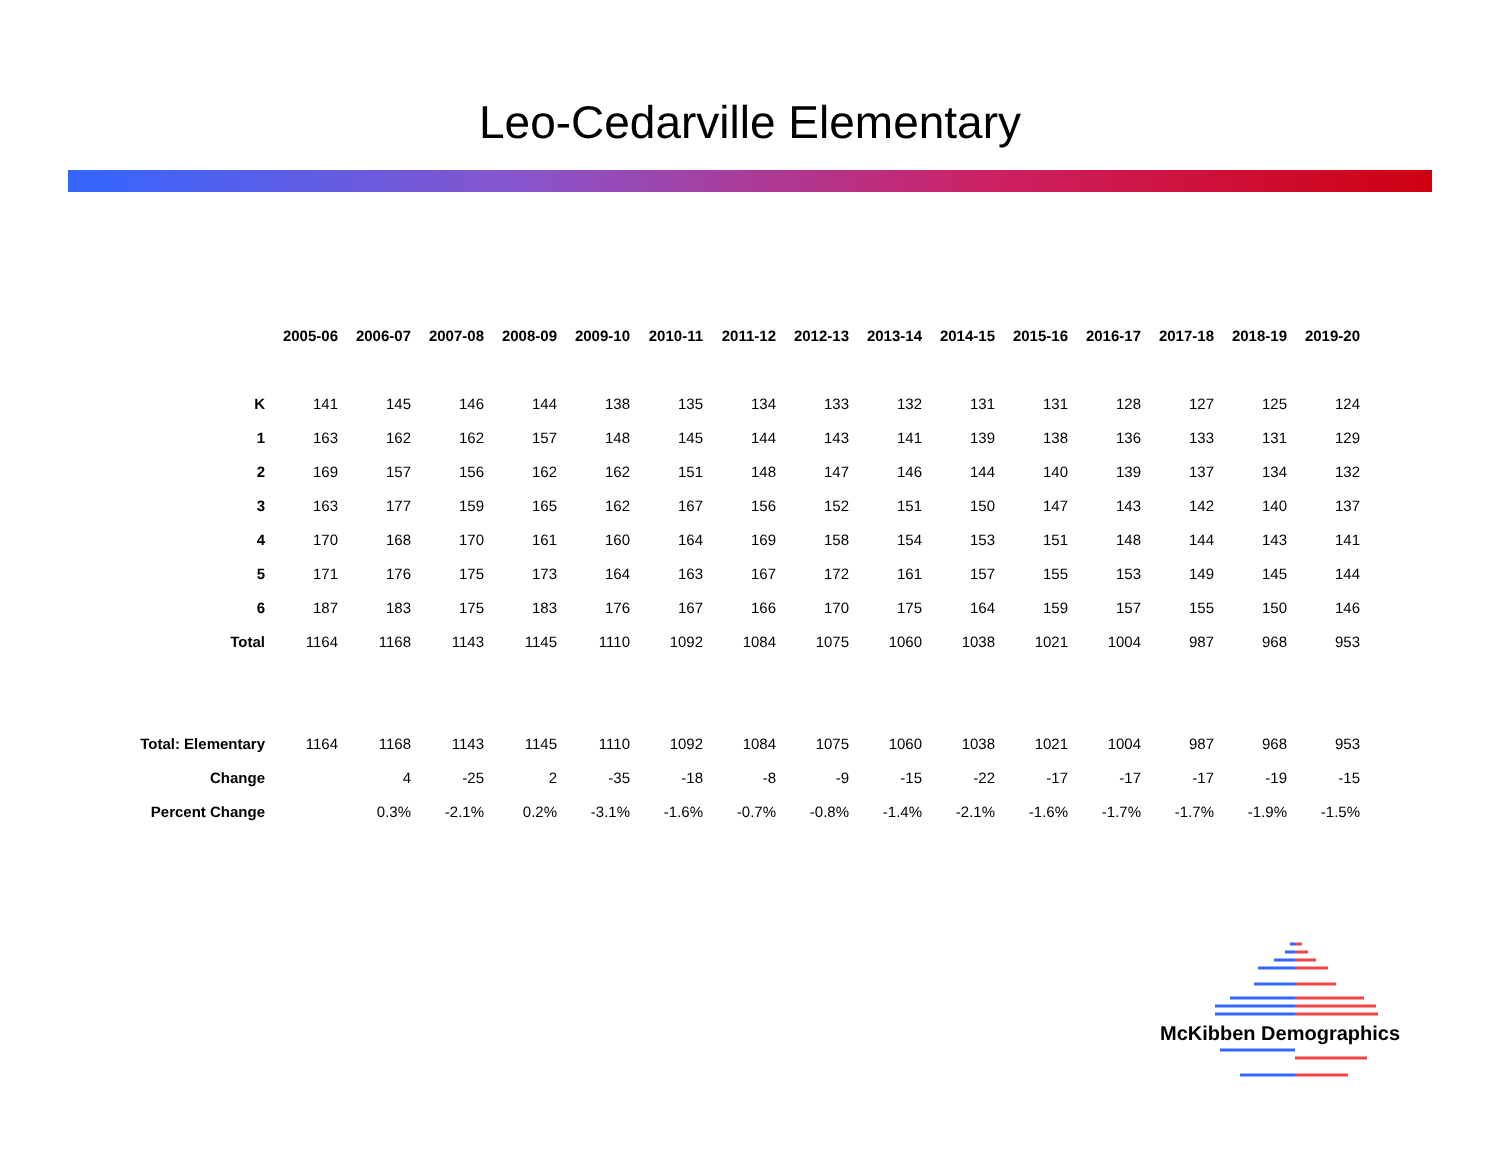Leo-Cedarville Elementary
| | 2005-06 | 2006-07 | 2007-08 | 2008-09 | 2009-10 | 2010-11 | 2011-12 | 2012-13 | 2013-14 | 2014-15 | 2015-16 | 2016-17 | 2017-18 | 2018-19 | 2019-20 |
| K | 141 | 145 | 146 | 144 | 138 | 135 | 134 | 133 | 132 | 131 | 131 | 128 | 127 | 125 | 124 |
| 1 | 163 | 162 | 162 | 157 | 148 | 145 | 144 | 143 | 141 | 139 | 138 | 136 | 133 | 131 | 129 |
| 2 | 169 | 157 | 156 | 162 | 162 | 151 | 148 | 147 | 146 | 144 | 140 | 139 | 137 | 134 | 132 |
| 3 | 163 | 177 | 159 | 165 | 162 | 167 | 156 | 152 | 151 | 150 | 147 | 143 | 142 | 140 | 137 |
| 4 | 170 | 168 | 170 | 161 | 160 | 164 | 169 | 158 | 154 | 153 | 151 | 148 | 144 | 143 | 141 |
| 5 | 171 | 176 | 175 | 173 | 164 | 163 | 167 | 172 | 161 | 157 | 155 | 153 | 149 | 145 | 144 |
| 6 | 187 | 183 | 175 | 183 | 176 | 167 | 166 | 170 | 175 | 164 | 159 | 157 | 155 | 150 | 146 |
| Total | 1164 | 1168 | 1143 | 1145 | 1110 | 1092 | 1084 | 1075 | 1060 | 1038 | 1021 | 1004 | 987 | 968 | 953 |
| Total: Elementary | 1164 | 1168 | 1143 | 1145 | 1110 | 1092 | 1084 | 1075 | 1060 | 1038 | 1021 | 1004 | 987 | 968 | 953 |
| Change | | 4 | -25 | 2 | -35 | -18 | -8 | -9 | -15 | -22 | -17 | -17 | -17 | -19 | -15 |
| Percent Change | | 0.3% | -2.1% | 0.2% | -3.1% | -1.6% | -0.7% | -0.8% | -1.4% | -2.1% | -1.6% | -1.7% | -1.7% | -1.9% | -1.5% |
McKibben Demographics